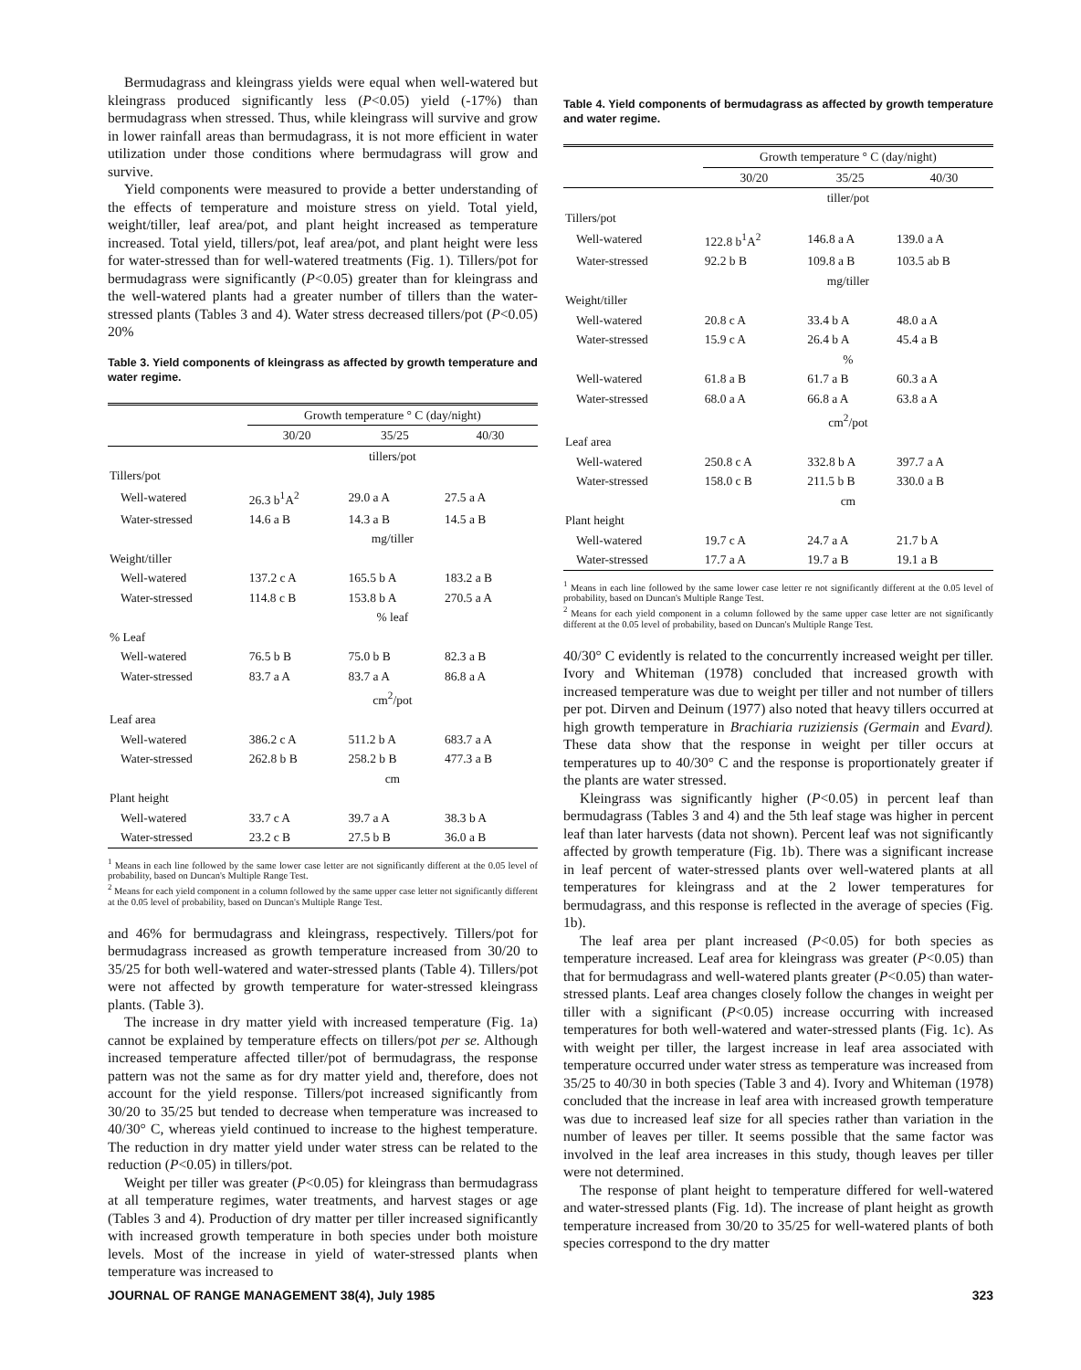Bermudagrass and kleingrass yields were equal when well-watered but kleingrass produced significantly less (P<0.05) yield (-17%) than bermudagrass when stressed. Thus, while kleingrass will survive and grow in lower rainfall areas than bermudagrass, it is not more efficient in water utilization under those conditions where bermudagrass will grow and survive.
Yield components were measured to provide a better understanding of the effects of temperature and moisture stress on yield. Total yield, weight/tiller, leaf area/pot, and plant height increased as temperature increased. Total yield, tillers/pot, leaf area/pot, and plant height were less for water-stressed than for well-watered treatments (Fig. 1). Tillers/pot for bermudagrass were significantly (P<0.05) greater than for kleingrass and the well-watered plants had a greater number of tillers than the water-stressed plants (Tables 3 and 4). Water stress decreased tillers/pot (P<0.05) 20%
Table 3. Yield components of kleingrass as affected by growth temperature and water regime.
| | Growth temperature ° C (day/night) | | |
| --- | --- | --- | --- |
| | 30/20 | 35/25 | 40/30 |
| | tillers/pot | | |
| Tillers/pot | | | |
| Well-watered | 26.3 b<sup>1</sup>A<sup>2</sup> | 29.0 a A | 27.5 a A |
| Water-stressed | 14.6 a B | 14.3 a B | 14.5 a B |
| | mg/tiller | | |
| Weight/tiller | | | |
| Well-watered | 137.2 c A | 165.5 b A | 183.2 a B |
| Water-stressed | 114.8 c B | 153.8 b A | 270.5 a A |
| | % leaf | | |
| % Leaf | | | |
| Well-watered | 76.5 b B | 75.0 b B | 82.3 a B |
| Water-stressed | 83.7 a A | 83.7 a A | 86.8 a A |
| | cm<sup>2</sup>/pot | | |
| Leaf area | | | |
| Well-watered | 386.2 c A | 511.2 b A | 683.7 a A |
| Water-stressed | 262.8 b B | 258.2 b B | 477.3 a B |
| | cm | | |
| Plant height | | | |
| Well-watered | 33.7 c A | 39.7 a A | 38.3 b A |
| Water-stressed | 23.2 c B | 27.5 b B | 36.0 a B |
<sup>1</sup> Means in each line followed by the same lower case letter are not significantly different at the 0.05 level of probability, based on Duncan's Multiple Range Test.
<sup>2</sup> Means for each yield component in a column followed by the same upper case letter not significantly different at the 0.05 level of probability, based on Duncan's Multiple Range Test.
and 46% for bermudagrass and kleingrass, respectively. Tillers/pot for bermudagrass increased as growth temperature increased from 30/20 to 35/25 for both well-watered and water-stressed plants (Table 4). Tillers/pot were not affected by growth temperature for water-stressed kleingrass plants. (Table 3).
The increase in dry matter yield with increased temperature (Fig. 1a) cannot be explained by temperature effects on tillers/pot per se. Although increased temperature affected tiller/pot of bermudagrass, the response pattern was not the same as for dry matter yield and, therefore, does not account for the yield response. Tillers/pot increased significantly from 30/20 to 35/25 but tended to decrease when temperature was increased to 40/30° C, whereas yield continued to increase to the highest temperature. The reduction in dry matter yield under water stress can be related to the reduction (P<0.05) in tillers/pot.
Weight per tiller was greater (P<0.05) for kleingrass than bermudagrass at all temperature regimes, water treatments, and harvest stages or age (Tables 3 and 4). Production of dry matter per tiller increased significantly with increased growth temperature in both species under both moisture levels. Most of the increase in yield of water-stressed plants when temperature was increased to
Table 4. Yield components of bermudagrass as affected by growth temperature and water regime.
| | Growth temperature ° C (day/night) | | |
| --- | --- | --- | --- |
| | 30/20 | 35/25 | 40/30 |
| | tiller/pot | | |
| Tillers/pot | | | |
| Well-watered | 122.8 b<sup>1</sup>A<sup>2</sup> | 146.8 a A | 139.0 a A |
| Water-stressed | 92.2 b B | 109.8 a B | 103.5 ab B |
| | mg/tiller | | |
| Weight/tiller | | | |
| Well-watered | 20.8 c A | 33.4 b A | 48.0 a A |
| Water-stressed | 15.9 c A | 26.4 b A | 45.4 a B |
| | % | | |
| Well-watered | 61.8 a B | 61.7 a B | 60.3 a A |
| Water-stressed | 68.0 a A | 66.8 a A | 63.8 a A |
| | cm<sup>2</sup>/pot | | |
| Leaf area | | | |
| Well-watered | 250.8 c A | 332.8 b A | 397.7 a A |
| Water-stressed | 158.0 c B | 211.5 b B | 330.0 a B |
| | cm | | |
| Plant height | | | |
| Well-watered | 19.7 c A | 24.7 a A | 21.7 b A |
| Water-stressed | 17.7 a A | 19.7 a B | 19.1 a B |
<sup>1</sup> Means in each line followed by the same lower case letter re not significantly different at the 0.05 level of probability, based on Duncan's Multiple Range Test.
<sup>2</sup> Means for each yield component in a column followed by the same upper case letter are not significantly different at the 0.05 level of probability, based on Duncan's Multiple Range Test.
40/30° C evidently is related to the concurrently increased weight per tiller. Ivory and Whiteman (1978) concluded that increased growth with increased temperature was due to weight per tiller and not number of tillers per pot. Dirven and Deinum (1977) also noted that heavy tillers occurred at high growth temperature in Brachiaria ruziziensis (Germain and Evard). These data show that the response in weight per tiller occurs at temperatures up to 40/30° C and the response is proportionately greater if the plants are water stressed.
Kleingrass was significantly higher (P<0.05) in percent leaf than bermudagrass (Tables 3 and 4) and the 5th leaf stage was higher in percent leaf than later harvests (data not shown). Percent leaf was not significantly affected by growth temperature (Fig. 1b). There was a significant increase in leaf percent of water-stressed plants over well-watered plants at all temperatures for kleingrass and at the 2 lower temperatures for bermudagrass, and this response is reflected in the average of species (Fig. 1b).
The leaf area per plant increased (P<0.05) for both species as temperature increased. Leaf area for kleingrass was greater (P<0.05) than that for bermudagrass and well-watered plants greater (P<0.05) than water-stressed plants. Leaf area changes closely follow the changes in weight per tiller with a significant (P<0.05) increase occurring with increased temperatures for both well-watered and water-stressed plants (Fig. 1c). As with weight per tiller, the largest increase in leaf area associated with temperature occurred under water stress as temperature was increased from 35/25 to 40/30 in both species (Table 3 and 4). Ivory and Whiteman (1978) concluded that the increase in leaf area with increased growth temperature was due to increased leaf size for all species rather than variation in the number of leaves per tiller. It seems possible that the same factor was involved in the leaf area increases in this study, though leaves per tiller were not determined.
The response of plant height to temperature differed for well-watered and water-stressed plants (Fig. 1d). The increase of plant height as growth temperature increased from 30/20 to 35/25 for well-watered plants of both species correspond to the dry matter
JOURNAL OF RANGE MANAGEMENT 38(4), July 1985 323